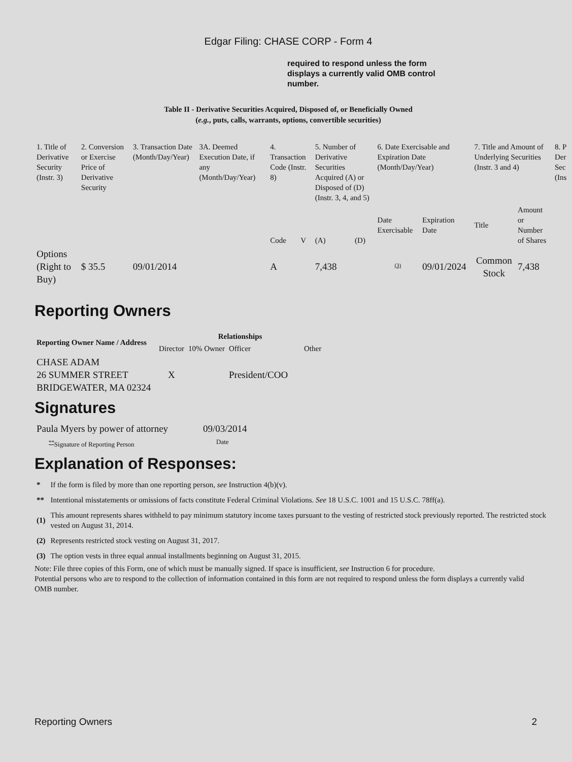Edgar Filing: CHASE CORP - Form 4
required to respond unless the form displays a currently valid OMB control number.
Table II - Derivative Securities Acquired, Disposed of, or Beneficially Owned
(e.g., puts, calls, warrants, options, convertible securities)
| 1. Title of Derivative Security (Instr. 3) | 2. Conversion or Exercise Price of Derivative Security | 3. Transaction Date (Month/Day/Year) | 3A. Deemed Execution Date, if any (Month/Day/Year) | 4. Transaction Code (Instr. 8) | | 5. Number of Derivative Securities Acquired (A) or Disposed of (D) (Instr. 3, 4, and 5) | | 6. Date Exercisable and Expiration Date (Month/Day/Year) | | 7. Title and Amount of Underlying Securities (Instr. 3 and 4) | | 8. P Der Sec (Ins |
| | | | | Code | V | (A) | (D) | Date Exercisable | Expiration Date | Title | Amount or Number of Shares | |
| Options (Right to Buy) | $ 35.5 | 09/01/2014 | | A | | 7,438 | | <sup>(3)</sup> | 09/01/2024 | Common Stock | 7,438 | |
Reporting Owners
| Reporting Owner Name / Address | Relationships | | | |
| --- | --- | --- | --- | --- |
| | Director | 10% Owner | Officer | Other |
| CHASE ADAM 26 SUMMER STREET BRIDGEWATER, MA 02324 | X | | President/COO | |
Signatures
| Paula Myers by power of attorney | 09/03/2014 |
| <sup>**</sup> Signature of Reporting Person | Date |
Explanation of Responses:
| * | If the form is filed by more than one reporting person, see Instruction 4(b)(v). |
| ** | Intentional misstatements or omissions of facts constitute Federal Criminal Violations. See 18 U.S.C. 1001 and 15 U.S.C. 78ff(a). |
| (1) | This amount represents shares withheld to pay minimum statutory income taxes pursuant to the vesting of restricted stock previously reported. The restricted stock vested on August 31, 2014. |
| (2) | Represents restricted stock vesting on August 31, 2017. |
| (3) | The option vests in three equal annual installments beginning on August 31, 2015. |
Note: File three copies of this Form, one of which must be manually signed. If space is insufficient, see Instruction 6 for procedure.
Potential persons who are to respond to the collection of information contained in this form are not required to respond unless the form displays a currently valid OMB number.
Reporting Owners 2